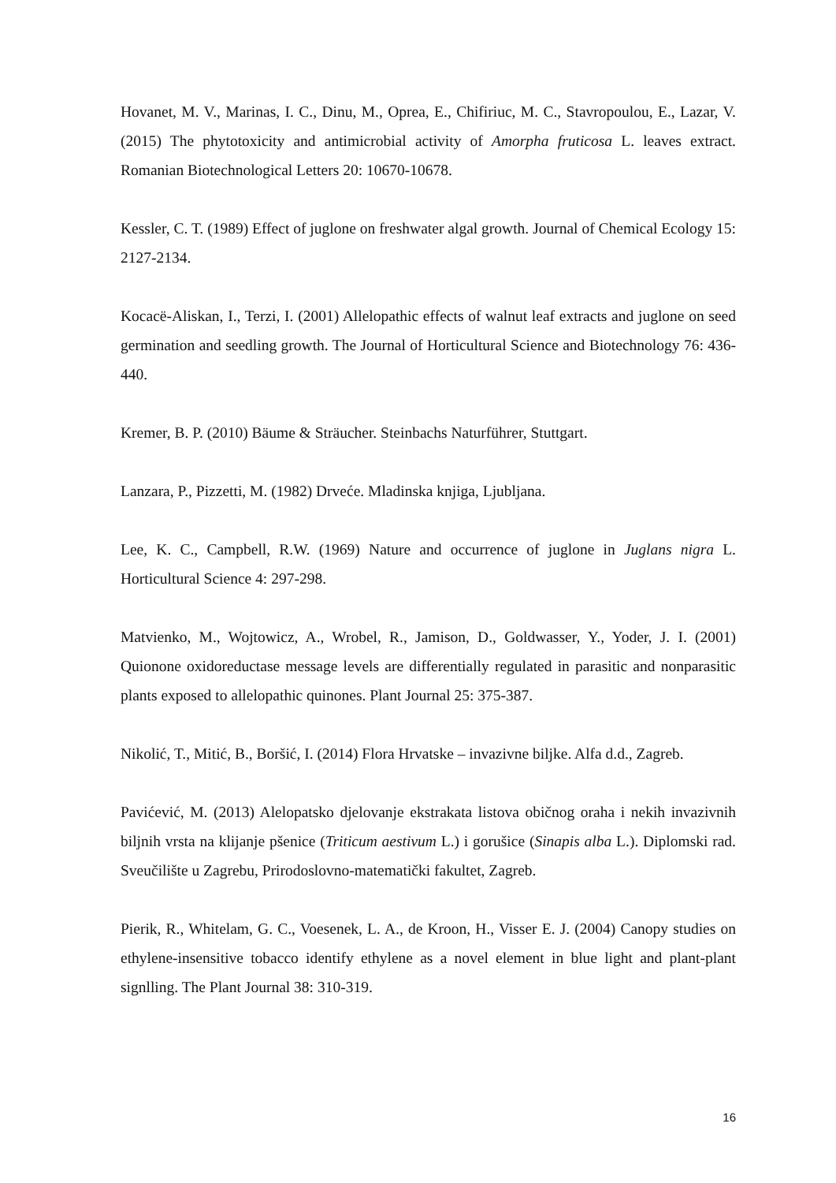Hovanet, M. V., Marinas, I. C., Dinu, M., Oprea, E., Chifiriuc, M. C., Stavropoulou, E., Lazar, V. (2015) The phytotoxicity and antimicrobial activity of Amorpha fruticosa L. leaves extract. Romanian Biotechnological Letters 20: 10670-10678.
Kessler, C. T. (1989) Effect of juglone on freshwater algal growth. Journal of Chemical Ecology 15: 2127-2134.
Kocacë-Aliskan, I., Terzi, I. (2001) Allelopathic effects of walnut leaf extracts and juglone on seed germination and seedling growth. The Journal of Horticultural Science and Biotechnology 76: 436-440.
Kremer, B. P. (2010) Bäume & Sträucher. Steinbachs Naturführer, Stuttgart.
Lanzara, P., Pizzetti, M. (1982) Drveće. Mladinska knjiga, Ljubljana.
Lee, K. C., Campbell, R.W. (1969) Nature and occurrence of juglone in Juglans nigra L. Horticultural Science 4: 297-298.
Matvienko, M., Wojtowicz, A., Wrobel, R., Jamison, D., Goldwasser, Y., Yoder, J. I. (2001) Quionone oxidoreductase message levels are differentially regulated in parasitic and nonparasitic plants exposed to allelopathic quinones. Plant Journal 25: 375-387.
Nikolić, T., Mitić, B., Boršić, I. (2014) Flora Hrvatske – invazivne biljke. Alfa d.d., Zagreb.
Pavićević, M. (2013) Alelopatsko djelovanje ekstrakata listova običnog oraha i nekih invazivnih biljnih vrsta na klijanje pšenice (Triticum aestivum L.) i gorušice (Sinapis alba L.). Diplomski rad. Sveučilište u Zagrebu, Prirodoslovno-matematički fakultet, Zagreb.
Pierik, R., Whitelam, G. C., Voesenek, L. A., de Kroon, H., Visser E. J. (2004) Canopy studies on ethylene-insensitive tobacco identify ethylene as a novel element in blue light and plant-plant signlling. The Plant Journal 38: 310-319.
16